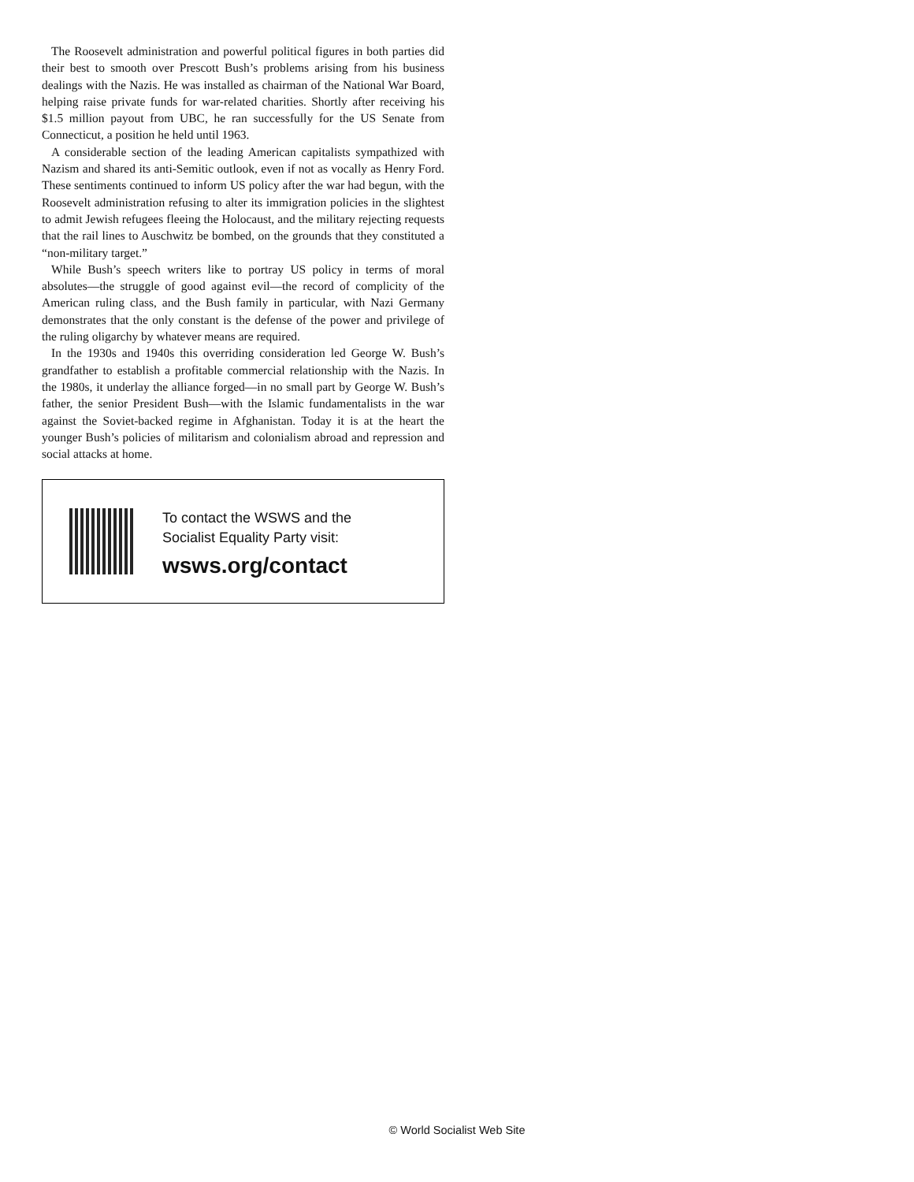The Roosevelt administration and powerful political figures in both parties did their best to smooth over Prescott Bush’s problems arising from his business dealings with the Nazis. He was installed as chairman of the National War Board, helping raise private funds for war-related charities. Shortly after receiving his $1.5 million payout from UBC, he ran successfully for the US Senate from Connecticut, a position he held until 1963.
A considerable section of the leading American capitalists sympathized with Nazism and shared its anti-Semitic outlook, even if not as vocally as Henry Ford. These sentiments continued to inform US policy after the war had begun, with the Roosevelt administration refusing to alter its immigration policies in the slightest to admit Jewish refugees fleeing the Holocaust, and the military rejecting requests that the rail lines to Auschwitz be bombed, on the grounds that they constituted a “non-military target.”
While Bush’s speech writers like to portray US policy in terms of moral absolutes—the struggle of good against evil—the record of complicity of the American ruling class, and the Bush family in particular, with Nazi Germany demonstrates that the only constant is the defense of the power and privilege of the ruling oligarchy by whatever means are required.
In the 1930s and 1940s this overriding consideration led George W. Bush’s grandfather to establish a profitable commercial relationship with the Nazis. In the 1980s, it underlay the alliance forged—in no small part by George W. Bush’s father, the senior President Bush—with the Islamic fundamentalists in the war against the Soviet-backed regime in Afghanistan. Today it is at the heart the younger Bush’s policies of militarism and colonialism abroad and repression and social attacks at home.
To contact the WSWS and the
Socialist Equality Party visit:
wsws.org/contact
© World Socialist Web Site